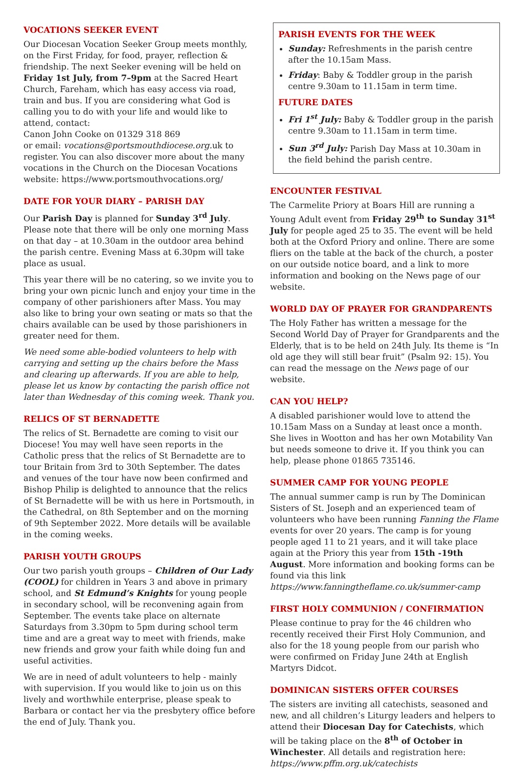VOCATIONS SEEKER EVENT
Our Diocesan Vocation Seeker Group meets monthly, on the First Friday, for food, prayer, reflection & friendship. The next Seeker evening will be held on Friday 1st July, from 7–9pm at the Sacred Heart Church, Fareham, which has easy access via road, train and bus. If you are considering what God is calling you to do with your life and would like to attend, contact:
Canon John Cooke on 01329 318 869
or email: vocations@portsmouthdiocese.org. uk to register. You can also discover more about the many vocations in the Church on the Diocesan Vocations website: https://www.portsmouthvocations.org/
DATE FOR YOUR DIARY – PARISH DAY
Our Parish Day is planned for Sunday 3<sup>rd</sup> July. Please note that there will be only one morning Mass on that day – at 10.30am in the outdoor area behind the parish centre. Evening Mass at 6.30pm will take place as usual.
This year there will be no catering, so we invite you to bring your own picnic lunch and enjoy your time in the company of other parishioners after Mass. You may also like to bring your own seating or mats so that the chairs available can be used by those parishioners in greater need for them.
We need some able-bodied volunteers to help with carrying and setting up the chairs before the Mass and clearing up afterwards. If you are able to help, please let us know by contacting the parish office not later than Wednesday of this coming week. Thank you.
RELICS OF ST BERNADETTE
The relics of St. Bernadette are coming to visit our Diocese! You may well have seen reports in the Catholic press that the relics of St Bernadette are to tour Britain from 3rd to 30th September. The dates and venues of the tour have now been confirmed and Bishop Philip is delighted to announce that the relics of St Bernadette will be with us here in Portsmouth, in the Cathedral, on 8th September and on the morning of 9th September 2022. More details will be available in the coming weeks.
PARISH YOUTH GROUPS
Our two parish youth groups – Children of Our Lady (COOL) for children in Years 3 and above in primary school, and St Edmund’s Knights for young people in secondary school, will be reconvening again from September. The events take place on alternate Saturdays from 3.30pm to 5pm during school term time and are a great way to meet with friends, make new friends and grow your faith while doing fun and useful activities.
We are in need of adult volunteers to help - mainly with supervision. If you would like to join us on this lively and worthwhile enterprise, please speak to Barbara or contact her via the presbytery office before the end of July. Thank you.
PARISH EVENTS FOR THE WEEK
Sunday: Refreshments in the parish centre after the 10.15am Mass.
Friday: Baby & Toddler group in the parish centre 9.30am to 11.15am in term time.
FUTURE DATES
Fri 1<sup>st</sup> July: Baby & Toddler group in the parish centre 9.30am to 11.15am in term time.
Sun 3<sup>rd</sup> July: Parish Day Mass at 10.30am in the field behind the parish centre.
ENCOUNTER FESTIVAL
The Carmelite Priory at Boars Hill are running a Young Adult event from Friday 29<sup>th</sup> to Sunday 31<sup>st</sup> July for people aged 25 to 35. The event will be held both at the Oxford Priory and online. There are some fliers on the table at the back of the church, a poster on our outside notice board, and a link to more information and booking on the News page of our website.
WORLD DAY OF PRAYER FOR GRANDPARENTS
The Holy Father has written a message for the Second World Day of Prayer for Grandparents and the Elderly, that is to be held on 24th July. Its theme is “In old age they will still bear fruit” (Psalm 92: 15). You can read the message on the News page of our website.
CAN YOU HELP?
A disabled parishioner would love to attend the 10.15am Mass on a Sunday at least once a month. She lives in Wootton and has her own Motability Van but needs someone to drive it. If you think you can help, please phone 01865 735146.
SUMMER CAMP FOR YOUNG PEOPLE
The annual summer camp is run by The Dominican Sisters of St. Joseph and an experienced team of volunteers who have been running Fanning the Flame events for over 20 years. The camp is for young people aged 11 to 21 years, and it will take place again at the Priory this year from 15th -19th August. More information and booking forms can be found via this link https://www.fanningtheflame.co.uk/summer-camp
FIRST HOLY COMMUNION / CONFIRMATION
Please continue to pray for the 46 children who recently received their First Holy Communion, and also for the 18 young people from our parish who were confirmed on Friday June 24th at English Martyrs Didcot.
DOMINICAN SISTERS OFFER COURSES
The sisters are inviting all catechists, seasoned and new, and all children’s Liturgy leaders and helpers to attend their Diocesan Day for Catechists, which will be taking place on the 8<sup>th</sup> of October in Winchester. All details and registration here:
https://www.pffm.org.uk/catechists